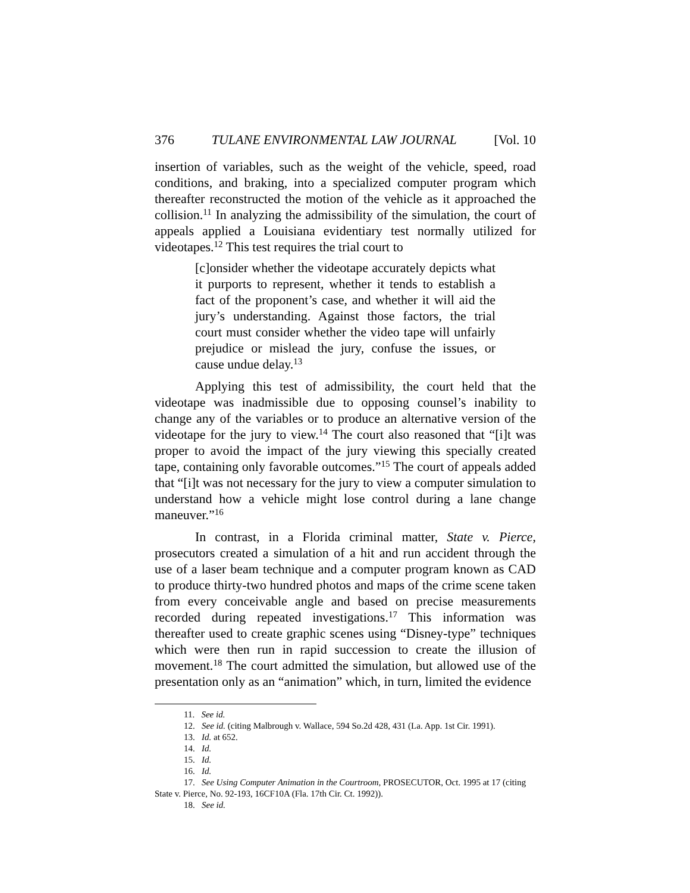376 TULANE ENVIRONMENTAL LAW JOURNAL [Vol. 10
insertion of variables, such as the weight of the vehicle, speed, road conditions, and braking, into a specialized computer program which thereafter reconstructed the motion of the vehicle as it approached the collision.<sup>11</sup> In analyzing the admissibility of the simulation, the court of appeals applied a Louisiana evidentiary test normally utilized for videotapes.<sup>12</sup> This test requires the trial court to
[c]onsider whether the videotape accurately depicts what it purports to represent, whether it tends to establish a fact of the proponent’s case, and whether it will aid the jury’s understanding. Against those factors, the trial court must consider whether the video tape will unfairly prejudice or mislead the jury, confuse the issues, or cause undue delay.<sup>13</sup>
Applying this test of admissibility, the court held that the videotape was inadmissible due to opposing counsel’s inability to change any of the variables or to produce an alternative version of the videotape for the jury to view.<sup>14</sup> The court also reasoned that “[i]t was proper to avoid the impact of the jury viewing this specially created tape, containing only favorable outcomes.”<sup>15</sup> The court of appeals added that “[i]t was not necessary for the jury to view a computer simulation to understand how a vehicle might lose control during a lane change maneuver.”<sup>16</sup>
In contrast, in a Florida criminal matter, State v. Pierce, prosecutors created a simulation of a hit and run accident through the use of a laser beam technique and a computer program known as CAD to produce thirty-two hundred photos and maps of the crime scene taken from every conceivable angle and based on precise measurements recorded during repeated investigations.<sup>17</sup> This information was thereafter used to create graphic scenes using “Disney-type” techniques which were then run in rapid succession to create the illusion of movement.<sup>18</sup> The court admitted the simulation, but allowed use of the presentation only as an “animation” which, in turn, limited the evidence
11. See id.
12. See id. (citing Malbrough v. Wallace, 594 So.2d 428, 431 (La. App. 1st Cir. 1991).
13. Id. at 652.
14. Id.
15. Id.
16. Id.
17. See Using Computer Animation in the Courtroom, PROSECUTOR, Oct. 1995 at 17 (citing State v. Pierce, No. 92-193, 16CF10A (Fla. 17th Cir. Ct. 1992)).
18. See id.